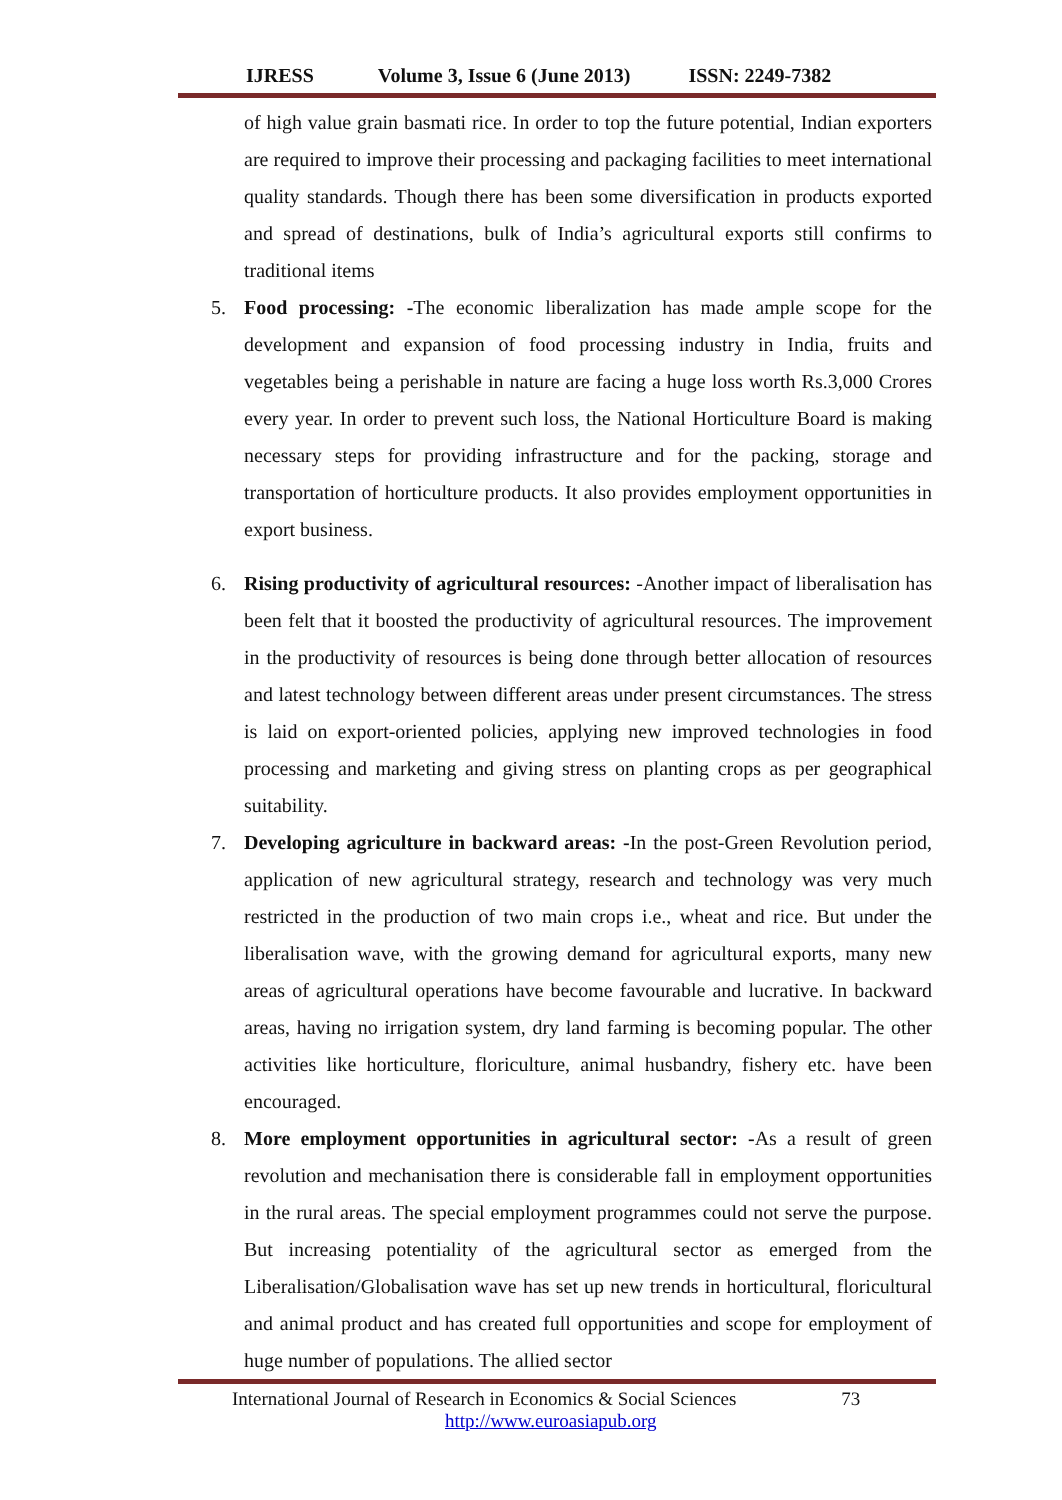IJRESS Volume 3, Issue 6 (June 2013) ISSN: 2249-7382
of high value grain basmati rice. In order to top the future potential, Indian exporters are required to improve their processing and packaging facilities to meet international quality standards. Though there has been some diversification in products exported and spread of destinations, bulk of India’s agricultural exports still confirms to traditional items
5.
Food processing: -The economic liberalization has made ample scope for the development and expansion of food processing industry in India, fruits and vegetables being a perishable in nature are facing a huge loss worth Rs.3,000 Crores every year. In order to prevent such loss, the National Horticulture Board is making necessary steps for providing infrastructure and for the packing, storage and transportation of horticulture products. It also provides employment opportunities in export business.
6.
Rising productivity of agricultural resources: -Another impact of liberalisation has been felt that it boosted the productivity of agricultural resources. The improvement in the productivity of resources is being done through better allocation of resources and latest technology between different areas under present circumstances. The stress is laid on export-oriented policies, applying new improved technologies in food processing and marketing and giving stress on planting crops as per geographical suitability.
7.
Developing agriculture in backward areas: -In the post-Green Revolution period, application of new agricultural strategy, research and technology was very much restricted in the production of two main crops i.e., wheat and rice. But under the liberalisation wave, with the growing demand for agricultural exports, many new areas of agricultural operations have become favourable and lucrative. In backward areas, having no irrigation system, dry land farming is becoming popular. The other activities like horticulture, floriculture, animal husbandry, fishery etc. have been encouraged.
8.
More employment opportunities in agricultural sector: -As a result of green revolution and mechanisation there is considerable fall in employment opportunities in the rural areas. The special employment programmes could not serve the purpose. But increasing potentiality of the agricultural sector as emerged from the Liberalisation/Globalisation wave has set up new trends in horticultural, floricultural and animal product and has created full opportunities and scope for employment of huge number of populations. The allied sector
International Journal of Research in Economics & Social Sciences 73
http://www.euroasiapub.org